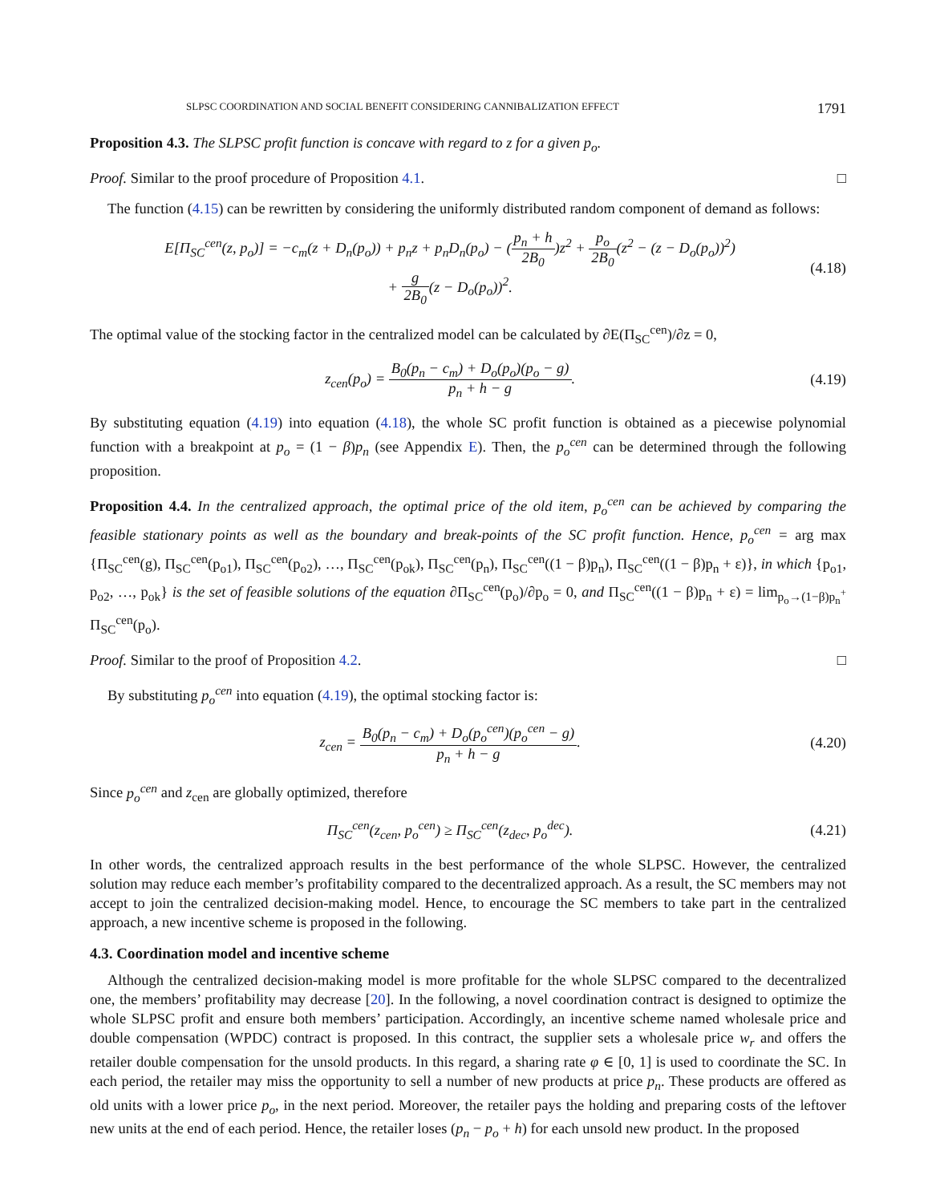SLPSC COORDINATION AND SOCIAL BENEFIT CONSIDERING CANNIBALIZATION EFFECT 1791
Proposition 4.3. The SLPSC profit function is concave with regard to z for a given p<sub>o</sub>.
Proof. Similar to the proof procedure of Proposition 4.1. □
The function (4.15) can be rewritten by considering the uniformly distributed random component of demand as follows:
E[Π<sub>SC</sub><sup>cen</sup>(z, p<sub>o</sub>)] = −c<sub>m</sub>(z + D<sub>n</sub>(p<sub>o</sub>)) + p<sub>n</sub>z + p<sub>n</sub>D<sub>n</sub>(p<sub>o</sub>) − (p<sub>n</sub> + h 2B<sub>0</sub>)z<sup>2</sup> + p<sub>o</sub> 2B<sub>0</sub>(z<sup>2</sup> − (z − D<sub>o</sub>(p<sub>o</sub>))<sup>2</sup>)
+ g 2B<sub>0</sub>(z − D<sub>o</sub>(p<sub>o</sub>))<sup>2</sup>. (4.18)
The optimal value of the stocking factor in the centralized model can be calculated by ∂E(Π<sub>SC</sub><sup>cen</sup>)/∂z = 0,
z<sub>cen</sub>(p<sub>o</sub>) = B<sub>0</sub>(p<sub>n</sub> − c<sub>m</sub>) + D<sub>o</sub>(p<sub>o</sub>)(p<sub>o</sub> − g) p<sub>n</sub> + h − g. (4.19)
By substituting equation (4.19) into equation (4.18), the whole SC profit function is obtained as a piecewise polynomial function with a breakpoint at p<sub>o</sub> = (1 − β)p<sub>n</sub> (see Appendix E). Then, the p<sub>o</sub><sup>cen</sup> can be determined through the following proposition.
Proposition 4.4. In the centralized approach, the optimal price of the old item, p<sub>o</sub><sup>cen</sup> can be achieved by comparing the feasible stationary points as well as the boundary and break-points of the SC profit function. Hence, p<sub>o</sub><sup>cen</sup> = arg max {Π<sub>SC</sub><sup>cen</sup>(g), Π<sub>SC</sub><sup>cen</sup>(p<sub>o1</sub>), Π<sub>SC</sub><sup>cen</sup>(p<sub>o2</sub>), …, Π<sub>SC</sub><sup>cen</sup>(p<sub>ok</sub>), Π<sub>SC</sub><sup>cen</sup>(p<sub>n</sub>), Π<sub>SC</sub><sup>cen</sup>((1 − β)p<sub>n</sub>), Π<sub>SC</sub><sup>cen</sup>((1 − β)p<sub>n</sub> + ε)}, in which {p<sub>o1</sub>, p<sub>o2</sub>, …, p<sub>ok</sub>} is the set of feasible solutions of the equation ∂Π<sub>SC</sub><sup>cen</sup>(p<sub>o</sub>)/∂p<sub>o</sub> = 0, and Π<sub>SC</sub><sup>cen</sup>((1 − β)p<sub>n</sub> + ε) = lim<sub>p<sub>o</sub>→(1−β)p<sub>n</sub><sup>+</sup></sub> Π<sub>SC</sub><sup>cen</sup>(p<sub>o</sub>).
Proof. Similar to the proof of Proposition 4.2. □
By substituting p<sub>o</sub><sup>cen</sup> into equation (4.19), the optimal stocking factor is:
z<sub>cen</sub> = B<sub>0</sub>(p<sub>n</sub> − c<sub>m</sub>) + D<sub>o</sub>(p<sub>o</sub><sup>cen</sup>)(p<sub>o</sub><sup>cen</sup> − g) p<sub>n</sub> + h − g. (4.20)
Since p<sub>o</sub><sup>cen</sup> and z<sub>cen</sub> are globally optimized, therefore
Π<sub>SC</sub><sup>cen</sup>(z<sub>cen</sub>, p<sub>o</sub><sup>cen</sup>) ≥ Π<sub>SC</sub><sup>cen</sup>(z<sub>dec</sub>, p<sub>o</sub><sup>dec</sup>). (4.21)
In other words, the centralized approach results in the best performance of the whole SLPSC. However, the centralized solution may reduce each member’s profitability compared to the decentralized approach. As a result, the SC members may not accept to join the centralized decision-making model. Hence, to encourage the SC members to take part in the centralized approach, a new incentive scheme is proposed in the following.
4.3. Coordination model and incentive scheme
Although the centralized decision-making model is more profitable for the whole SLPSC compared to the decentralized one, the members’ profitability may decrease [20]. In the following, a novel coordination contract is designed to optimize the whole SLPSC profit and ensure both members’ participation. Accordingly, an incentive scheme named wholesale price and double compensation (WPDC) contract is proposed. In this contract, the supplier sets a wholesale price w<sub>r</sub> and offers the retailer double compensation for the unsold products. In this regard, a sharing rate φ ∈ [0, 1] is used to coordinate the SC. In each period, the retailer may miss the opportunity to sell a number of new products at price p<sub>n</sub>. These products are offered as old units with a lower price p<sub>o</sub>, in the next period. Moreover, the retailer pays the holding and preparing costs of the leftover new units at the end of each period. Hence, the retailer loses (p<sub>n</sub> − p<sub>o</sub> + h) for each unsold new product. In the proposed